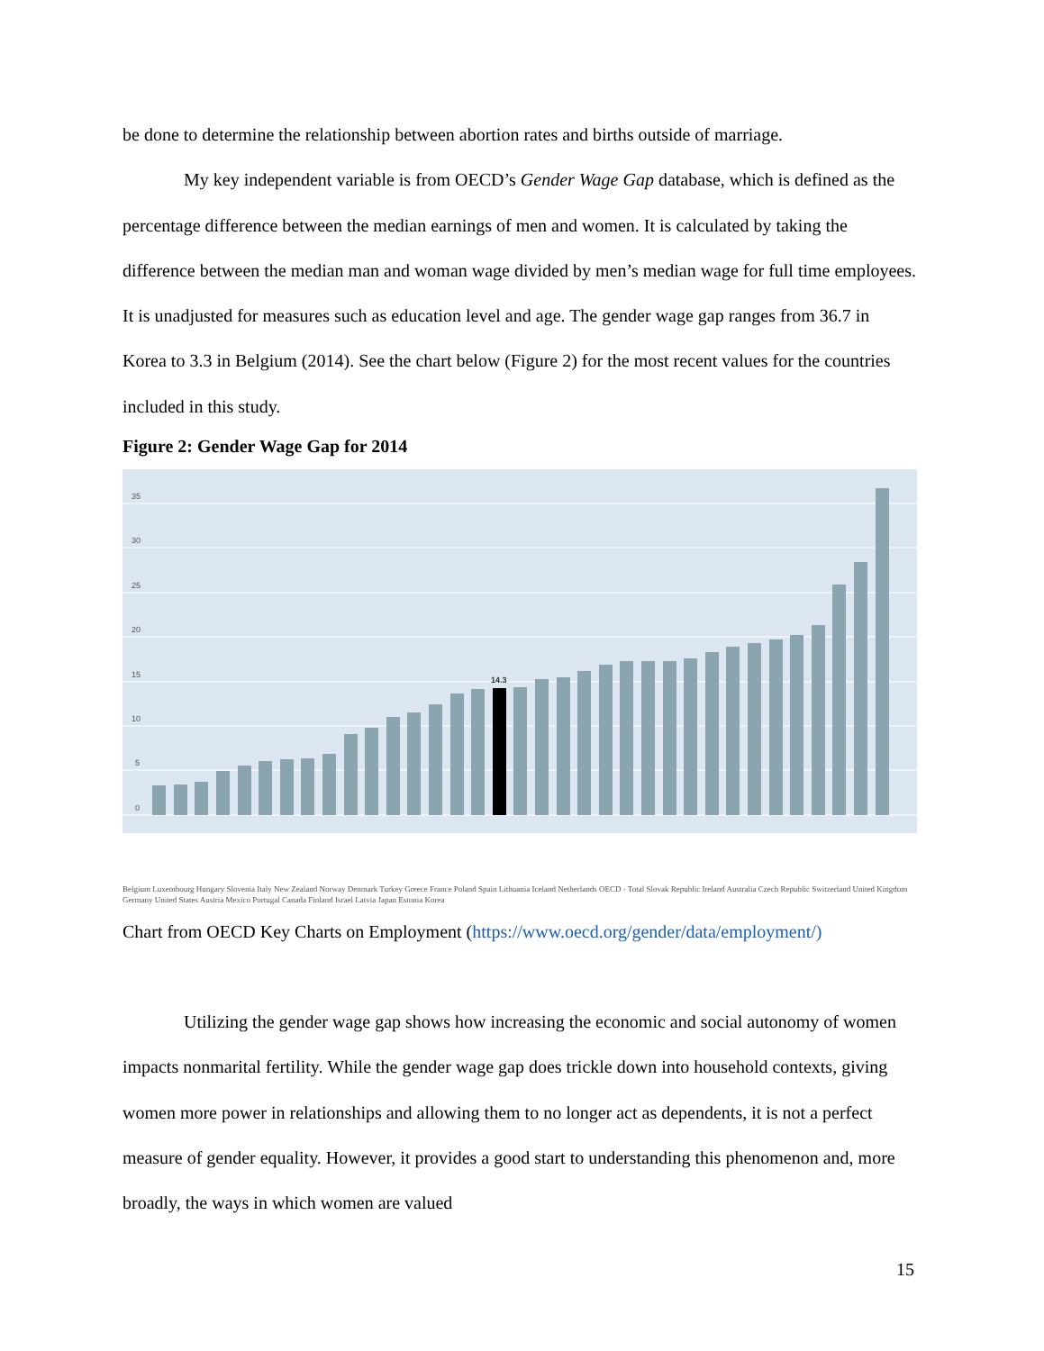be done to determine the relationship between abortion rates and births outside of marriage.
My key independent variable is from OECD’s Gender Wage Gap database, which is defined as the percentage difference between the median earnings of men and women. It is calculated by taking the difference between the median man and woman wage divided by men’s median wage for full time employees. It is unadjusted for measures such as education level and age. The gender wage gap ranges from 36.7 in Korea to 3.3 in Belgium (2014). See the chart below (Figure 2) for the most recent values for the countries included in this study.
Figure 2: Gender Wage Gap for 2014
35
30
25
20
15
10
5
0
14.3
Belgium Luxembourg Hungary Slovenia Italy New Zealand Norway Denmark Turkey Greece France Poland Spain Lithuania Iceland Netherlands OECD - Total Slovak Republic Ireland Australia Czech Republic Switzerland United Kingdom Germany United States Austria Mexico Portugal Canada Finland Israel Latvia Japan Estonia Korea
Chart from OECD Key Charts on Employment (https://www.oecd.org/gender/data/employment/)
Utilizing the gender wage gap shows how increasing the economic and social autonomy of women impacts nonmarital fertility. While the gender wage gap does trickle down into household contexts, giving women more power in relationships and allowing them to no longer act as dependents, it is not a perfect measure of gender equality. However, it provides a good start to understanding this phenomenon and, more broadly, the ways in which women are valued
15